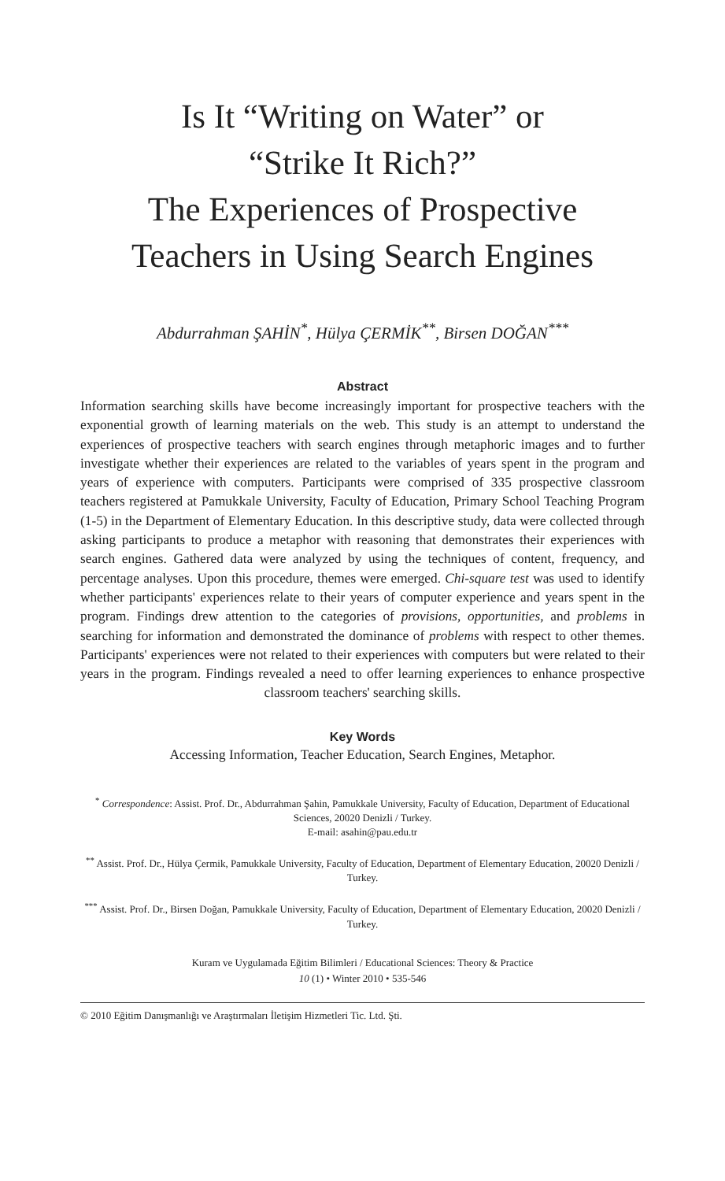Is It “Writing on Water” or
“Strike It Rich?”
The Experiences of Prospective
Teachers in Using Search Engines
Abdurrahman ŞAHİN<sup>*</sup>, Hülya ÇERMİK<sup>**</sup>, Birsen DOĞAN<sup>***</sup>
Abstract
Information searching skills have become increasingly important for prospective teachers with the exponential growth of learning materials on the web. This study is an attempt to understand the experiences of prospective teachers with search engines through metaphoric images and to further investigate whether their experiences are related to the variables of years spent in the program and years of experience with computers. Participants were comprised of 335 prospective classroom teachers registered at Pamukkale University, Faculty of Education, Primary School Teaching Program (1-5) in the Department of Elementary Education. In this descriptive study, data were collected through asking participants to produce a metaphor with reasoning that demonstrates their experiences with search engines. Gathered data were analyzed by using the techniques of content, frequency, and percentage analyses. Upon this procedure, themes were emerged. Chi-square test was used to identify whether participants' experiences relate to their years of computer experience and years spent in the program. Findings drew attention to the categories of provisions, opportunities, and problems in searching for information and demonstrated the dominance of problems with respect to other themes. Participants' experiences were not related to their experiences with computers but were related to their years in the program. Findings revealed a need to offer learning experiences to enhance prospective classroom teachers' searching skills.
Key Words
Accessing Information, Teacher Education, Search Engines, Metaphor.
<sup>*</sup> Correspondence: Assist. Prof. Dr., Abdurrahman Şahin, Pamukkale University, Faculty of Education, Department of Educational Sciences, 20020 Denizli / Turkey.
E-mail: asahin@pau.edu.tr
<sup>**</sup> Assist. Prof. Dr., Hülya Çermik, Pamukkale University, Faculty of Education, Department of Elementary Education, 20020 Denizli / Turkey.
<sup>***</sup> Assist. Prof. Dr., Birsen Doğan, Pamukkale University, Faculty of Education, Department of Elementary Education, 20020 Denizli / Turkey.
Kuram ve Uygulamada Eğitim Bilimleri / Educational Sciences: Theory & Practice
10 (1) • Winter 2010 • 535-546
© 2010 Eğitim Danışmanlığı ve Araştırmaları İletişim Hizmetleri Tic. Ltd. Şti.